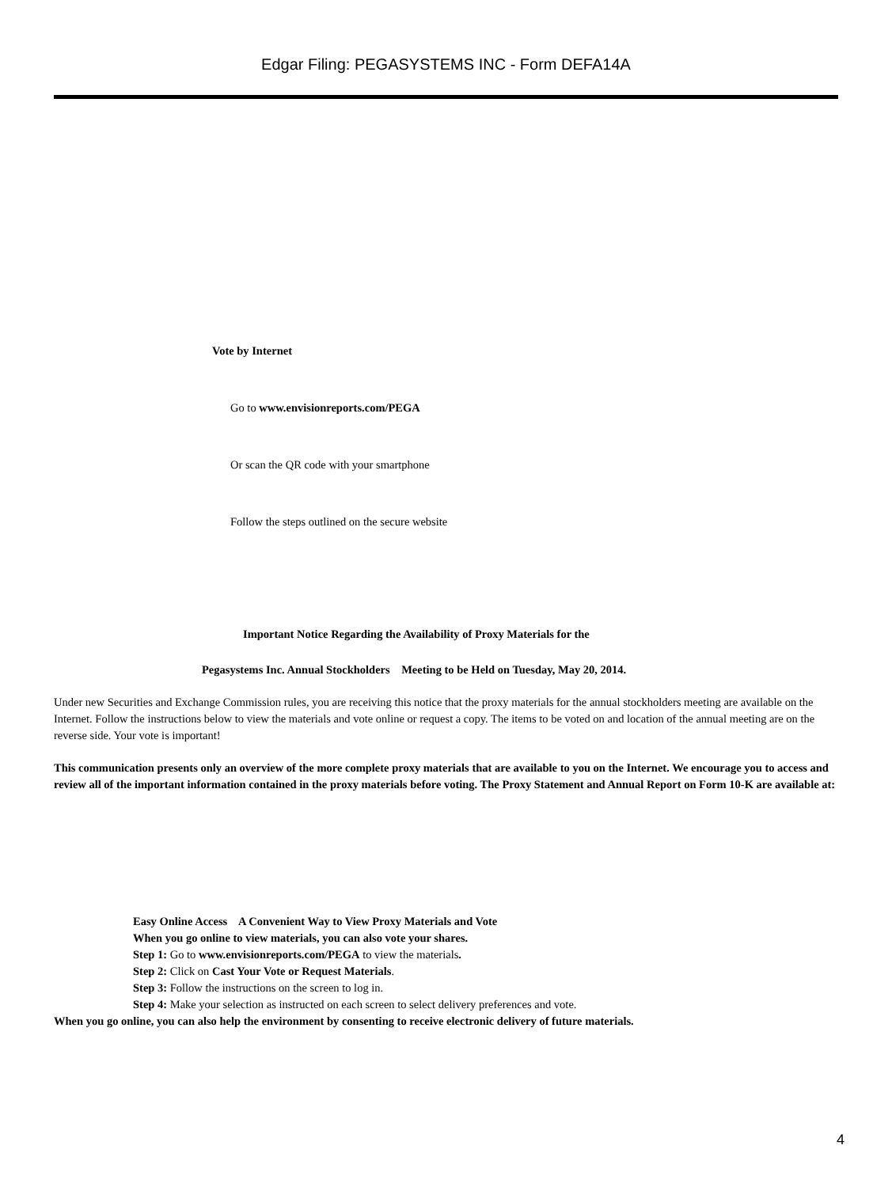Edgar Filing: PEGASYSTEMS INC - Form DEFA14A
Vote by Internet
Go to www.envisionreports.com/PEGA
Or scan the QR code with your smartphone
Follow the steps outlined on the secure website
Important Notice Regarding the Availability of Proxy Materials for the
Pegasystems Inc. Annual Stockholders Meeting to be Held on Tuesday, May 20, 2014.
Under new Securities and Exchange Commission rules, you are receiving this notice that the proxy materials for the annual stockholders meeting are available on the Internet. Follow the instructions below to view the materials and vote online or request a copy. The items to be voted on and location of the annual meeting are on the reverse side. Your vote is important!
This communication presents only an overview of the more complete proxy materials that are available to you on the Internet. We encourage you to access and review all of the important information contained in the proxy materials before voting. The Proxy Statement and Annual Report on Form 10-K are available at:
Easy Online Access A Convenient Way to View Proxy Materials and Vote
When you go online to view materials, you can also vote your shares.
Step 1: Go to www.envisionreports.com/PEGA to view the materials.
Step 2: Click on Cast Your Vote or Request Materials.
Step 3: Follow the instructions on the screen to log in.
Step 4: Make your selection as instructed on each screen to select delivery preferences and vote.
When you go online, you can also help the environment by consenting to receive electronic delivery of future materials.
4